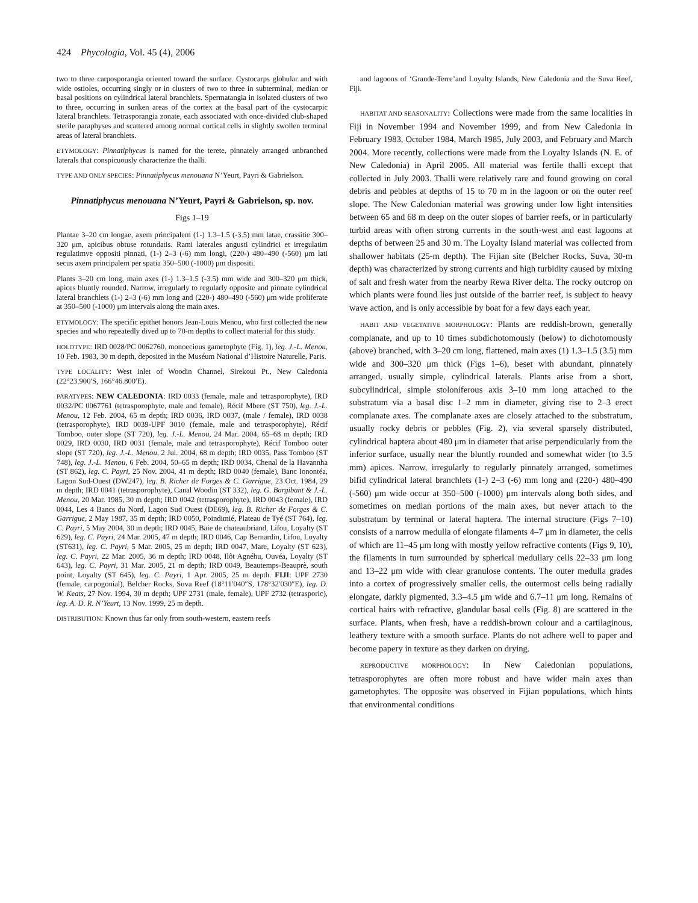424 Phycologia, Vol. 45 (4), 2006
two to three carposporangia oriented toward the surface. Cystocarps globular and with wide ostioles, occurring singly or in clusters of two to three in subterminal, median or basal positions on cylindrical lateral branchlets. Spermatangia in isolated clusters of two to three, occurring in sunken areas of the cortex at the basal part of the cystocarpic lateral branchlets. Tetrasporangia zonate, each associated with once-divided club-shaped sterile paraphyses and scattered among normal cortical cells in slightly swollen terminal areas of lateral branchlets.
ETYMOLOGY: Pinnatiphycus is named for the terete, pinnately arranged unbranched laterals that conspicuously characterize the thalli.
TYPE AND ONLY SPECIES: Pinnatiphycus menouana N’Yeurt, Payri & Gabrielson.
Pinnatiphycus menouana N’Yeurt, Payri & Gabrielson, sp. nov.
Figs 1–19
Plantae 3–20 cm longae, axem principalem (1-) 1.3–1.5 (-3.5) mm latae, crassitie 300–320 μm, apicibus obtuse rotundatis. Rami laterales angusti cylindrici et irregulatim regulatimve oppositi pinnati, (1-) 2–3 (-6) mm longi, (220-) 480–490 (-560) μm lati secus axem principalem per spatia 350–500 (-1000) μm dispositi.
Plants 3–20 cm long, main axes (1-) 1.3–1.5 (-3.5) mm wide and 300–320 μm thick, apices bluntly rounded. Narrow, irregularly to regularly opposite and pinnate cylindrical lateral branchlets (1-) 2–3 (-6) mm long and (220-) 480–490 (-560) μm wide proliferate at 350–500 (-1000) μm intervals along the main axes.
ETYMOLOGY: The specific epithet honors Jean-Louis Menou, who first collected the new species and who repeatedly dived up to 70-m depths to collect material for this study.
HOLOTYPE: IRD 0028/PC 0062760, monoecious gametophyte (Fig. 1), leg. J.-L. Menou, 10 Feb. 1983, 30 m depth, deposited in the Muséum National d’Histoire Naturelle, Paris.
TYPE LOCALITY: West inlet of Woodin Channel, Sirekoui Pt., New Caledonia (22°23.900′S, 166°46.800′E).
PARATYPES: NEW CALEDONIA: IRD 0033 (female, male and tetrasporophyte), IRD 0032/PC 0067761 (tetrasporophyte, male and female), Récif Mbere (ST 750), leg. J.-L. Menou, 12 Feb. 2004, 65 m depth; IRD 0036, IRD 0037, (male / female), IRD 0038 (tetrasporophyte), IRD 0039-UPF 3010 (female, male and tetrasporophyte), Récif Tomboo, outer slope (ST 720), leg. J.-L. Menou, 24 Mar. 2004, 65–68 m depth; IRD 0029, IRD 0030, IRD 0031 (female, male and tetrasporophyte), Récif Tomboo outer slope (ST 720), leg. J.-L. Menou, 2 Jul. 2004, 68 m depth; IRD 0035, Pass Tomboo (ST 748), leg. J.-L. Menou, 6 Feb. 2004, 50–65 m depth; IRD 0034, Chenal de la Havannha (ST 862), leg. C. Payri, 25 Nov. 2004, 41 m depth; IRD 0040 (female), Banc Ionontéa, Lagon Sud-Ouest (DW247), leg. B. Richer de Forges & C. Garrigue, 23 Oct. 1984, 29 m depth; IRD 0041 (tetrasporophyte), Canal Woodin (ST 332), leg. G. Bargibant & J.-L. Menou, 20 Mar. 1985, 30 m depth; IRD 0042 (tetrasporophyte), IRD 0043 (female), IRD 0044, Les 4 Bancs du Nord, Lagon Sud Ouest (DE69), leg. B. Richer de Forges & C. Garrigue, 2 May 1987, 35 m depth; IRD 0050, Poindimié, Plateau de Tyé (ST 764), leg. C. Payri, 5 May 2004, 30 m depth; IRD 0045, Baie de chateaubriand, Lifou, Loyalty (ST 629), leg. C. Payri, 24 Mar. 2005, 47 m depth; IRD 0046, Cap Bernardin, Lifou, Loyalty (ST631), leg. C. Payri, 5 Mar. 2005, 25 m depth; IRD 0047, Mare, Loyalty (ST 623), leg. C. Payri, 22 Mar. 2005, 36 m depth; IRD 0048, Ilôt Agnéhu, Ouvéa, Loyalty (ST 643), leg. C. Payri, 31 Mar. 2005, 21 m depth; IRD 0049, Beautemps-Beauprè, south point, Loyalty (ST 645), leg. C. Payri, 1 Apr. 2005, 25 m depth. FIJI: UPF 2730 (female, carpogonial), Belcher Rocks, Suva Reef (18°11′040″S, 178°32′030″E), leg. D. W. Keats, 27 Nov. 1994, 30 m depth; UPF 2731 (male, female), UPF 2732 (tetrasporic), leg. A. D. R. N’Yeurt, 13 Nov. 1999, 25 m depth.
DISTRIBUTION: Known thus far only from south-western, eastern reefs
and lagoons of ‘Grande-Terre’and Loyalty Islands, New Caledonia and the Suva Reef, Fiji.
HABITAT AND SEASONALITY: Collections were made from the same localities in Fiji in November 1994 and November 1999, and from New Caledonia in February 1983, October 1984, March 1985, July 2003, and February and March 2004. More recently, collections were made from the Loyalty Islands (N. E. of New Caledonia) in April 2005. All material was fertile thalli except that collected in July 2003. Thalli were relatively rare and found growing on coral debris and pebbles at depths of 15 to 70 m in the lagoon or on the outer reef slope. The New Caledonian material was growing under low light intensities between 65 and 68 m deep on the outer slopes of barrier reefs, or in particularly turbid areas with often strong currents in the south-west and east lagoons at depths of between 25 and 30 m. The Loyalty Island material was collected from shallower habitats (25-m depth). The Fijian site (Belcher Rocks, Suva, 30-m depth) was characterized by strong currents and high turbidity caused by mixing of salt and fresh water from the nearby Rewa River delta. The rocky outcrop on which plants were found lies just outside of the barrier reef, is subject to heavy wave action, and is only accessible by boat for a few days each year.
HABIT AND VEGETATIVE MORPHOLOGY: Plants are reddish-brown, generally complanate, and up to 10 times subdichotomously (below) to dichotomously (above) branched, with 3–20 cm long, flattened, main axes (1) 1.3–1.5 (3.5) mm wide and 300–320 μm thick (Figs 1–6), beset with abundant, pinnately arranged, usually simple, cylindrical laterals. Plants arise from a short, subcylindrical, simple stoloniferous axis 3–10 mm long attached to the substratum via a basal disc 1–2 mm in diameter, giving rise to 2–3 erect complanate axes. The complanate axes are closely attached to the substratum, usually rocky debris or pebbles (Fig. 2), via several sparsely distributed, cylindrical haptera about 480 μm in diameter that arise perpendicularly from the inferior surface, usually near the bluntly rounded and somewhat wider (to 3.5 mm) apices. Narrow, irregularly to regularly pinnately arranged, sometimes bifid cylindrical lateral branchlets (1-) 2–3 (-6) mm long and (220-) 480–490 (-560) μm wide occur at 350–500 (-1000) μm intervals along both sides, and sometimes on median portions of the main axes, but never attach to the substratum by terminal or lateral haptera. The internal structure (Figs 7–10) consists of a narrow medulla of elongate filaments 4–7 μm in diameter, the cells of which are 11–45 μm long with mostly yellow refractive contents (Figs 9, 10), the filaments in turn surrounded by spherical medullary cells 22–33 μm long and 13–22 μm wide with clear granulose contents. The outer medulla grades into a cortex of progressively smaller cells, the outermost cells being radially elongate, darkly pigmented, 3.3–4.5 μm wide and 6.7–11 μm long. Remains of cortical hairs with refractive, glandular basal cells (Fig. 8) are scattered in the surface. Plants, when fresh, have a reddish-brown colour and a cartilaginous, leathery texture with a smooth surface. Plants do not adhere well to paper and become papery in texture as they darken on drying.
REPRODUCTIVE MORPHOLOGY: In New Caledonian populations, tetrasporophytes are often more robust and have wider main axes than gametophytes. The opposite was observed in Fijian populations, which hints that environmental conditions